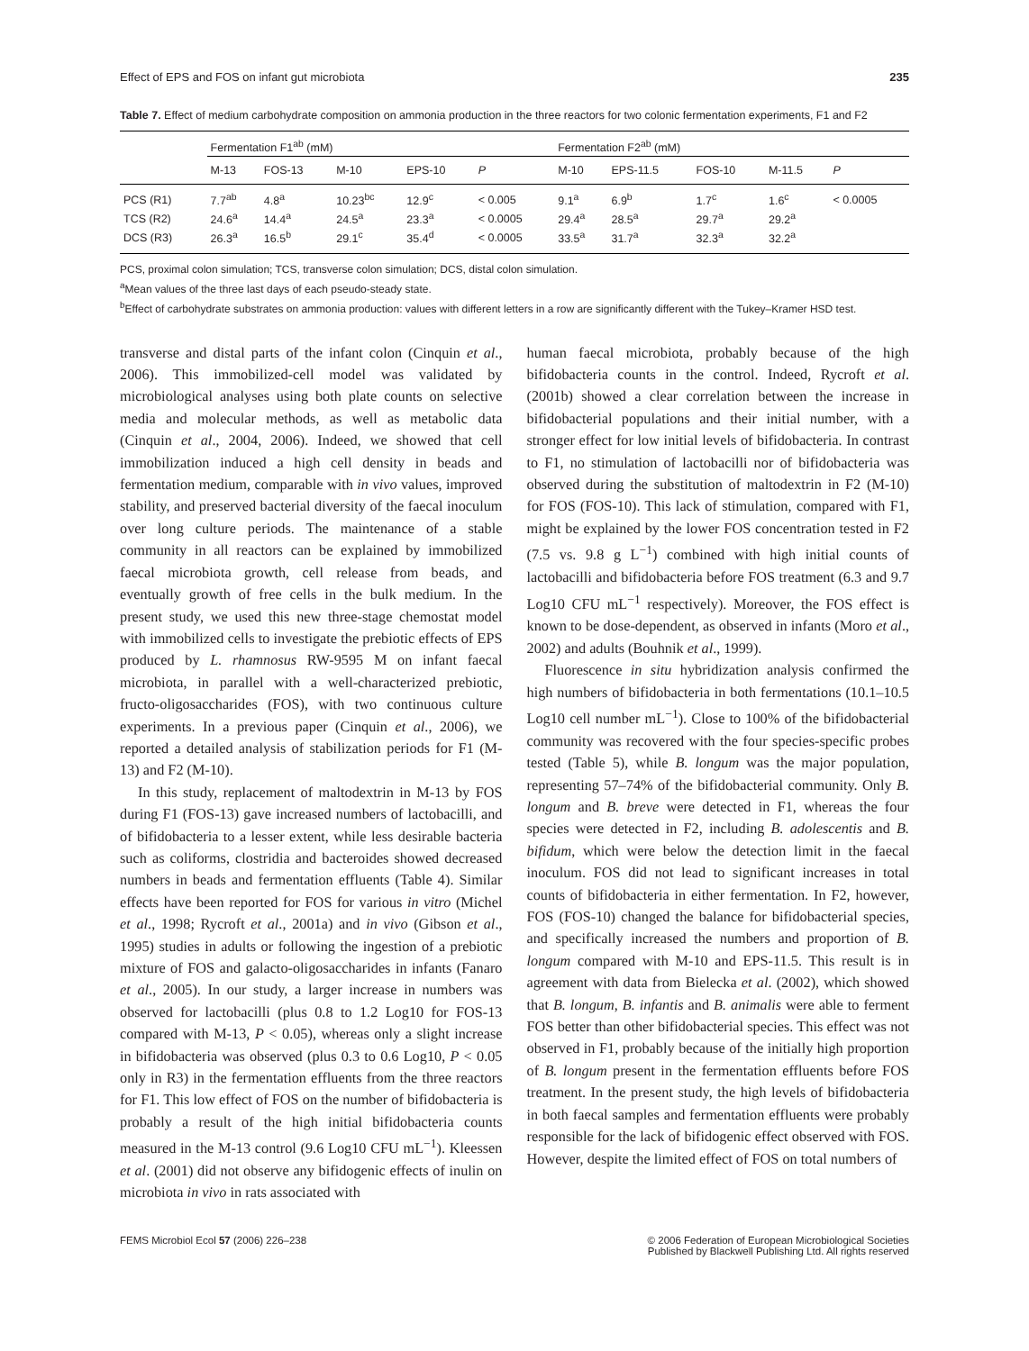Effect of EPS and FOS on infant gut microbiota 235
Table 7. Effect of medium carbohydrate composition on ammonia production in the three reactors for two colonic fermentation experiments, F1 and F2
| | Fermentation F1<sup>ab</sup> (mM) | | | | | Fermentation F2<sup>ab</sup> (mM) | | | | |
| --- | --- | --- | --- | --- | --- | --- | --- | --- | --- | --- |
| | M-13 | FOS-13 | M-10 | EPS-10 | P | M-10 | EPS-11.5 | FOS-10 | M-11.5 | P |
| PCS (R1) | 7.7<sup>ab</sup> | 4.8<sup>a</sup> | 10.23<sup>bc</sup> | 12.9<sup>c</sup> | < 0.005 | 9.1<sup>a</sup> | 6.9<sup>b</sup> | 1.7<sup>c</sup> | 1.6<sup>c</sup> | < 0.0005 |
| TCS (R2) | 24.6<sup>a</sup> | 14.4<sup>a</sup> | 24.5<sup>a</sup> | 23.3<sup>a</sup> | < 0.0005 | 29.4<sup>a</sup> | 28.5<sup>a</sup> | 29.7<sup>a</sup> | 29.2<sup>a</sup> | |
| DCS (R3) | 26.3<sup>a</sup> | 16.5<sup>b</sup> | 29.1<sup>c</sup> | 35.4<sup>d</sup> | < 0.0005 | 33.5<sup>a</sup> | 31.7<sup>a</sup> | 32.3<sup>a</sup> | 32.2<sup>a</sup> | |
PCS, proximal colon simulation; TCS, transverse colon simulation; DCS, distal colon simulation.
<sup>a</sup> Mean values of the three last days of each pseudo-steady state.
<sup>b</sup> Effect of carbohydrate substrates on ammonia production: values with different letters in a row are significantly different with the Tukey–Kramer HSD test.
transverse and distal parts of the infant colon (Cinquin et al., 2006). This immobilized-cell model was validated by microbiological analyses using both plate counts on selective media and molecular methods, as well as metabolic data (Cinquin et al., 2004, 2006). Indeed, we showed that cell immobilization induced a high cell density in beads and fermentation medium, comparable with in vivo values, improved stability, and preserved bacterial diversity of the faecal inoculum over long culture periods. The maintenance of a stable community in all reactors can be explained by immobilized faecal microbiota growth, cell release from beads, and eventually growth of free cells in the bulk medium. In the present study, we used this new three-stage chemostat model with immobilized cells to investigate the prebiotic effects of EPS produced by L. rhamnosus RW-9595 M on infant faecal microbiota, in parallel with a well-characterized prebiotic, fructo-oligosaccharides (FOS), with two continuous culture experiments. In a previous paper (Cinquin et al., 2006), we reported a detailed analysis of stabilization periods for F1 (M-13) and F2 (M-10).
In this study, replacement of maltodextrin in M-13 by FOS during F1 (FOS-13) gave increased numbers of lactobacilli, and of bifidobacteria to a lesser extent, while less desirable bacteria such as coliforms, clostridia and bacteroides showed decreased numbers in beads and fermentation effluents (Table 4). Similar effects have been reported for FOS for various in vitro (Michel et al., 1998; Rycroft et al., 2001a) and in vivo (Gibson et al., 1995) studies in adults or following the ingestion of a prebiotic mixture of FOS and galacto-oligosaccharides in infants (Fanaro et al., 2005). In our study, a larger increase in numbers was observed for lactobacilli (plus 0.8 to 1.2 Log10 for FOS-13 compared with M-13, P < 0.05), whereas only a slight increase in bifidobacteria was observed (plus 0.3 to 0.6 Log10, P < 0.05 only in R3) in the fermentation effluents from the three reactors for F1. This low effect of FOS on the number of bifidobacteria is probably a result of the high initial bifidobacteria counts measured in the M-13 control (9.6 Log10 CFU mL<sup>−1</sup>). Kleessen et al. (2001) did not observe any bifidogenic effects of inulin on microbiota in vivo in rats associated with
human faecal microbiota, probably because of the high bifidobacteria counts in the control. Indeed, Rycroft et al. (2001b) showed a clear correlation between the increase in bifidobacterial populations and their initial number, with a stronger effect for low initial levels of bifidobacteria. In contrast to F1, no stimulation of lactobacilli nor of bifidobacteria was observed during the substitution of maltodextrin in F2 (M-10) for FOS (FOS-10). This lack of stimulation, compared with F1, might be explained by the lower FOS concentration tested in F2 (7.5 vs. 9.8 g L<sup>−1</sup>) combined with high initial counts of lactobacilli and bifidobacteria before FOS treatment (6.3 and 9.7 Log10 CFU mL<sup>−1</sup> respectively). Moreover, the FOS effect is known to be dose-dependent, as observed in infants (Moro et al., 2002) and adults (Bouhnik et al., 1999).
Fluorescence in situ hybridization analysis confirmed the high numbers of bifidobacteria in both fermentations (10.1–10.5 Log10 cell number mL<sup>−1</sup>). Close to 100% of the bifidobacterial community was recovered with the four species-specific probes tested (Table 5), while B. longum was the major population, representing 57–74% of the bifidobacterial community. Only B. longum and B. breve were detected in F1, whereas the four species were detected in F2, including B. adolescentis and B. bifidum, which were below the detection limit in the faecal inoculum. FOS did not lead to significant increases in total counts of bifidobacteria in either fermentation. In F2, however, FOS (FOS-10) changed the balance for bifidobacterial species, and specifically increased the numbers and proportion of B. longum compared with M-10 and EPS-11.5. This result is in agreement with data from Bielecka et al. (2002), which showed that B. longum, B. infantis and B. animalis were able to ferment FOS better than other bifidobacterial species. This effect was not observed in F1, probably because of the initially high proportion of B. longum present in the fermentation effluents before FOS treatment. In the present study, the high levels of bifidobacteria in both faecal samples and fermentation effluents were probably responsible for the lack of bifidogenic effect observed with FOS. However, despite the limited effect of FOS on total numbers of
FEMS Microbiol Ecol 57 (2006) 226–238 © 2006 Federation of European Microbiological Societies
Published by Blackwell Publishing Ltd. All rights reserved